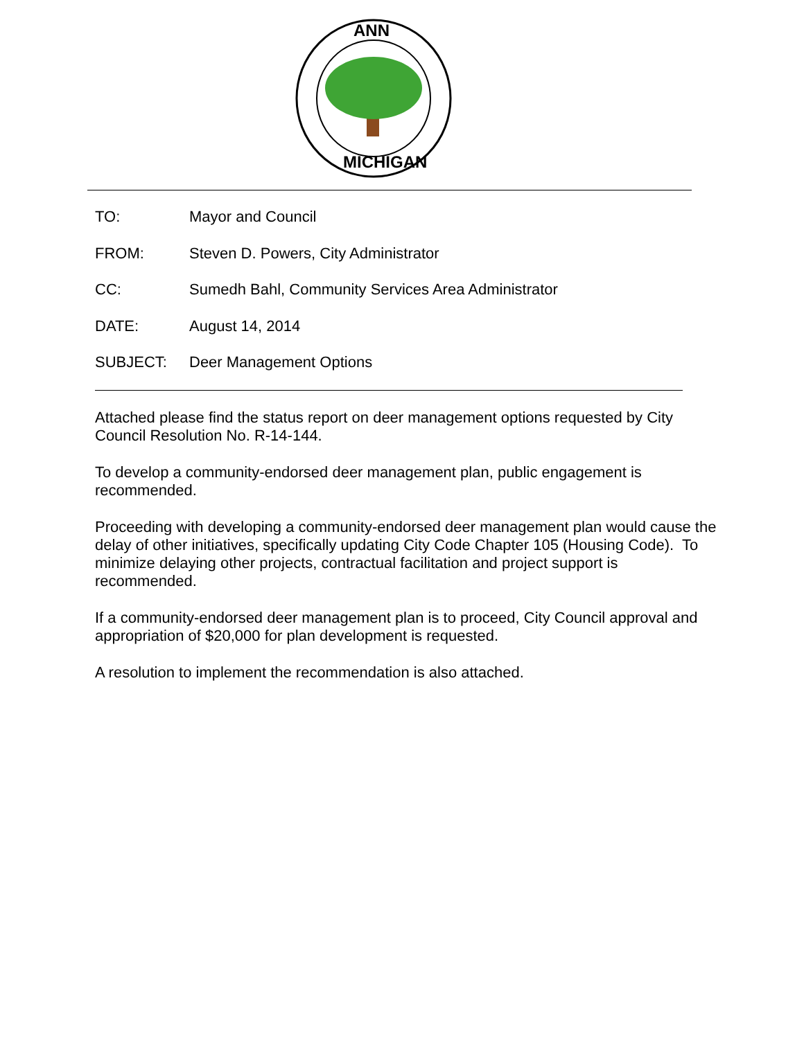ANN
MICHIGAN
TO: Mayor and Council
FROM: Steven D. Powers, City Administrator
CC: Sumedh Bahl, Community Services Area Administrator
DATE: August 14, 2014
SUBJECT: Deer Management Options
Attached please find the status report on deer management options requested by City Council Resolution No. R-14-144.
To develop a community-endorsed deer management plan, public engagement is recommended.
Proceeding with developing a community-endorsed deer management plan would cause the delay of other initiatives, specifically updating City Code Chapter 105 (Housing Code). To minimize delaying other projects, contractual facilitation and project support is recommended.
If a community-endorsed deer management plan is to proceed, City Council approval and appropriation of $20,000 for plan development is requested.
A resolution to implement the recommendation is also attached.